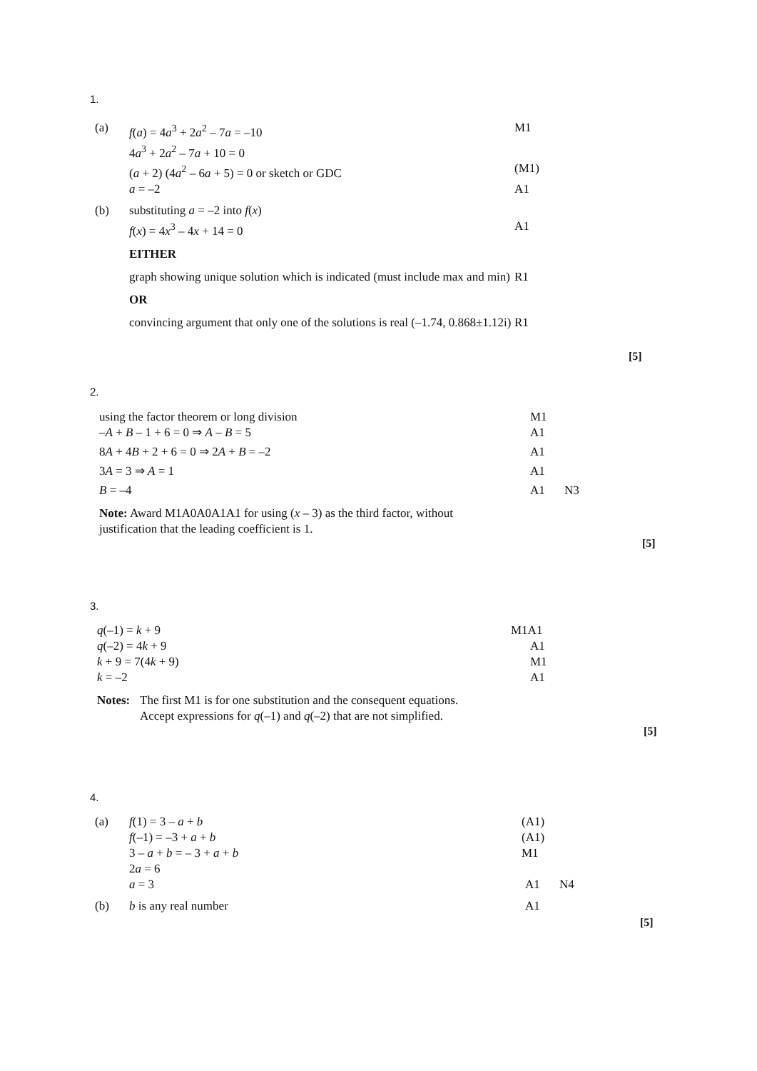1.
(a) f(a) = 4a<sup>3</sup> + 2a<sup>2</sup> – 7a = –10 M1
4a<sup>3</sup> + 2a<sup>2</sup> – 7a + 10 = 0
(a + 2) (4a<sup>2</sup> – 6a + 5) = 0 or sketch or GDC (M1)
a = –2 A1
(b) substituting a = –2 into f(x)
f(x) = 4x<sup>3</sup> – 4x + 14 = 0 A1
EITHER
graph showing unique solution which is indicated (must include max and min) R1
OR
convincing argument that only one of the solutions is real (–1.74, 0.868±1.12i) R1
[5]
2.
using the factor theorem or long division M1
–A + B – 1 + 6 = 0 ⇒ A – B = 5 A1
8A + 4B + 2 + 6 = 0 ⇒ 2A + B = –2 A1
3A = 3 ⇒ A = 1 A1
B = –4 A1 N3
Note: Award M1A0A0A1A1 for using (x – 3) as the third factor, without justification that the leading coefficient is 1.
[5]
3.
q(–1) = k + 9 M1A1
q(–2) = 4k + 9 A1
k + 9 = 7(4k + 9) M1
k = –2 A1
Notes: The first M1 is for one substitution and the consequent equations.
Accept expressions for q(–1) and q(–2) that are not simplified.
[5]
4.
(a) f(1) = 3 – a + b (A1)
f(–1) = –3 + a + b (A1)
3 – a + b = – 3 + a + b M1
2a = 6
a = 3 A1 N4
(b) b is any real number A1
[5]